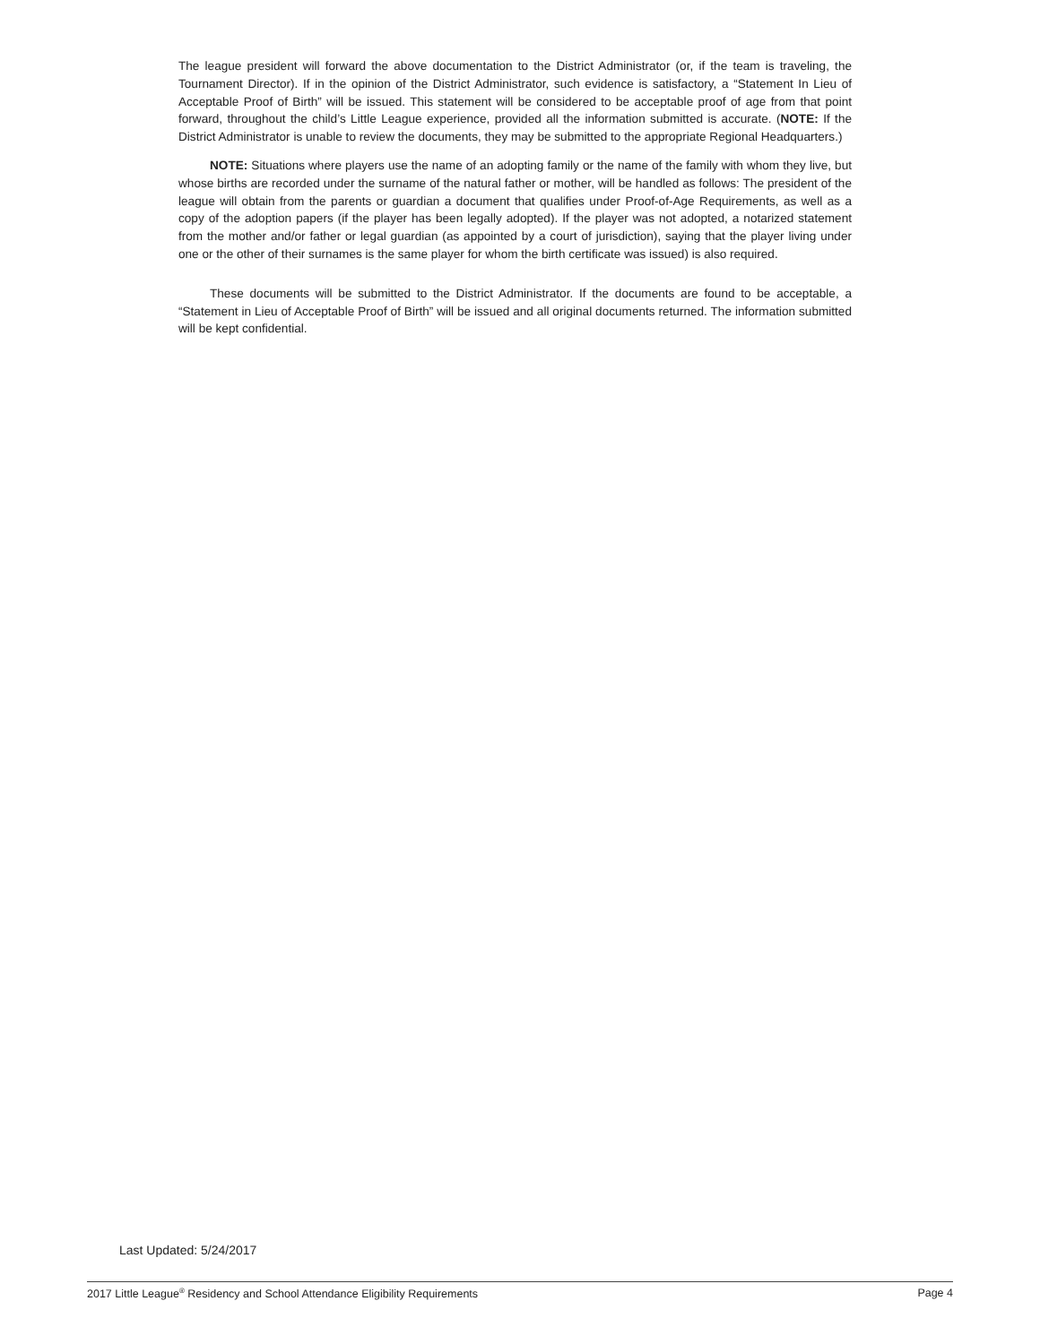The league president will forward the above documentation to the District Administrator (or, if the team is traveling, the Tournament Director). If in the opinion of the District Administrator, such evidence is satisfactory, a “Statement In Lieu of Acceptable Proof of Birth” will be issued. This statement will be considered to be acceptable proof of age from that point forward, throughout the child’s Little League experience, provided all the information submitted is accurate. (NOTE: If the District Administrator is unable to review the documents, they may be submitted to the appropriate Regional Headquarters.)
NOTE: Situations where players use the name of an adopting family or the name of the family with whom they live, but whose births are recorded under the surname of the natural father or mother, will be handled as follows: The president of the league will obtain from the parents or guardian a document that qualifies under Proof-of-Age Requirements, as well as a copy of the adoption papers (if the player has been legally adopted). If the player was not adopted, a notarized statement from the mother and/or father or legal guardian (as appointed by a court of jurisdiction), saying that the player living under one or the other of their surnames is the same player for whom the birth certificate was issued) is also required.
These documents will be submitted to the District Administrator. If the documents are found to be acceptable, a “Statement in Lieu of Acceptable Proof of Birth” will be issued and all original documents returned. The information submitted will be kept confidential.
Last Updated: 5/24/2017
2017 Little League<sup>®</sup> Residency and School Attendance Eligibility Requirements Page 4